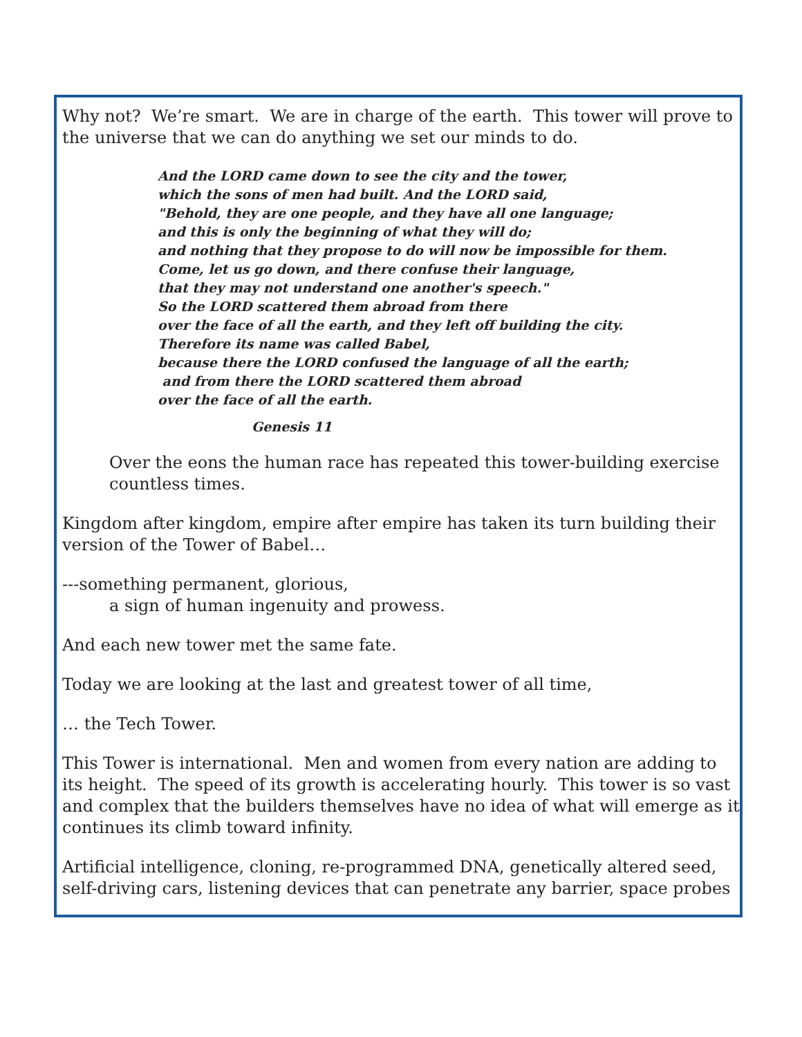Why not? We’re smart. We are in charge of the earth. This tower will prove to the universe that we can do anything we set our minds to do.
And the LORD came down to see the city and the tower,
which the sons of men had built. And the LORD said,
"Behold, they are one people, and they have all one language;
and this is only the beginning of what they will do;
and nothing that they propose to do will now be impossible for them.
Come, let us go down, and there confuse their language,
that they may not understand one another's speech."
So the LORD scattered them abroad from there
over the face of all the earth, and they left off building the city.
Therefore its name was called Babel,
because there the LORD confused the language of all the earth;
and from there the LORD scattered them abroad
over the face of all the earth.
Genesis 11
Over the eons the human race has repeated this tower-building exercise countless times.
Kingdom after kingdom, empire after empire has taken its turn building their version of the Tower of Babel…
---something permanent, glorious,
a sign of human ingenuity and prowess.
And each new tower met the same fate.
Today we are looking at the last and greatest tower of all time,
… the Tech Tower.
This Tower is international. Men and women from every nation are adding to its height. The speed of its growth is accelerating hourly. This tower is so vast and complex that the builders themselves have no idea of what will emerge as it continues its climb toward infinity.
Artificial intelligence, cloning, re-programmed DNA, genetically altered seed, self-driving cars, listening devices that can penetrate any barrier, space probes